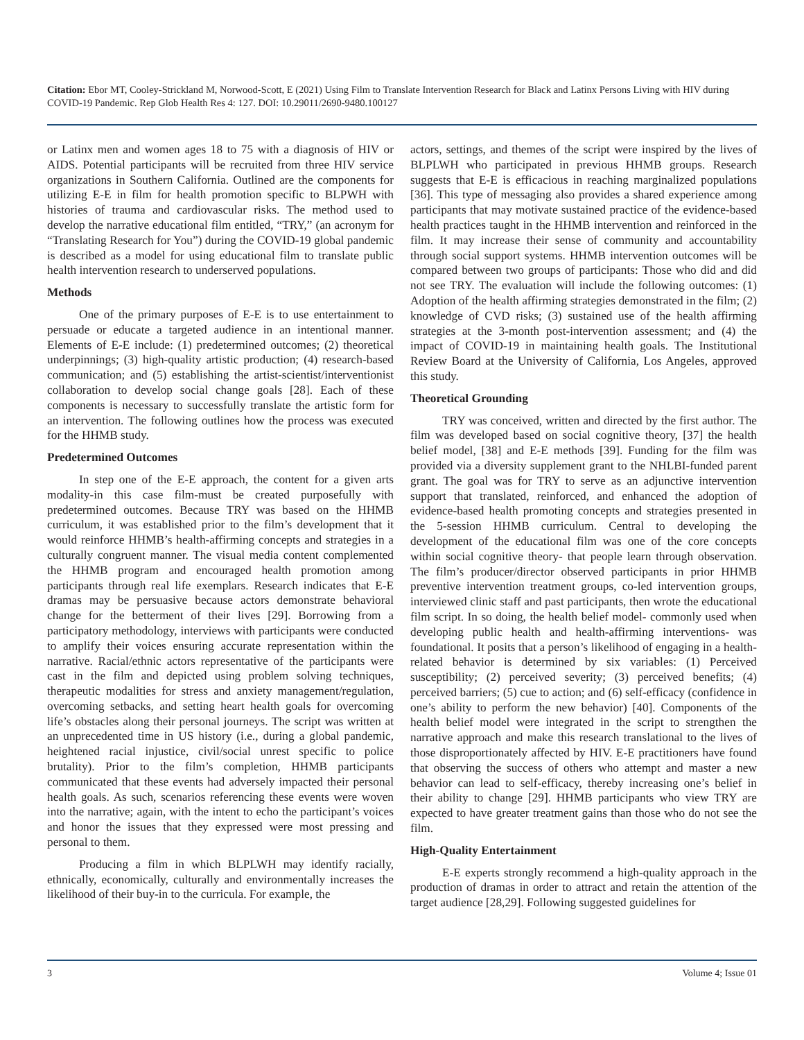Citation: Ebor MT, Cooley-Strickland M, Norwood-Scott, E (2021) Using Film to Translate Intervention Research for Black and Latinx Persons Living with HIV during COVID-19 Pandemic. Rep Glob Health Res 4: 127. DOI: 10.29011/2690-9480.100127
or Latinx men and women ages 18 to 75 with a diagnosis of HIV or AIDS. Potential participants will be recruited from three HIV service organizations in Southern California. Outlined are the components for utilizing E-E in film for health promotion specific to BLPWH with histories of trauma and cardiovascular risks. The method used to develop the narrative educational film entitled, “TRY,” (an acronym for “Translating Research for You”) during the COVID-19 global pandemic is described as a model for using educational film to translate public health intervention research to underserved populations.
Methods
One of the primary purposes of E-E is to use entertainment to persuade or educate a targeted audience in an intentional manner. Elements of E-E include: (1) predetermined outcomes; (2) theoretical underpinnings; (3) high-quality artistic production; (4) research-based communication; and (5) establishing the artist-scientist/interventionist collaboration to develop social change goals [28]. Each of these components is necessary to successfully translate the artistic form for an intervention. The following outlines how the process was executed for the HHMB study.
Predetermined Outcomes
In step one of the E-E approach, the content for a given arts modality-in this case film-must be created purposefully with predetermined outcomes. Because TRY was based on the HHMB curriculum, it was established prior to the film’s development that it would reinforce HHMB’s health-affirming concepts and strategies in a culturally congruent manner. The visual media content complemented the HHMB program and encouraged health promotion among participants through real life exemplars. Research indicates that E-E dramas may be persuasive because actors demonstrate behavioral change for the betterment of their lives [29]. Borrowing from a participatory methodology, interviews with participants were conducted to amplify their voices ensuring accurate representation within the narrative. Racial/ethnic actors representative of the participants were cast in the film and depicted using problem solving techniques, therapeutic modalities for stress and anxiety management/regulation, overcoming setbacks, and setting heart health goals for overcoming life’s obstacles along their personal journeys. The script was written at an unprecedented time in US history (i.e., during a global pandemic, heightened racial injustice, civil/social unrest specific to police brutality). Prior to the film’s completion, HHMB participants communicated that these events had adversely impacted their personal health goals. As such, scenarios referencing these events were woven into the narrative; again, with the intent to echo the participant’s voices and honor the issues that they expressed were most pressing and personal to them.
Producing a film in which BLPLWH may identify racially, ethnically, economically, culturally and environmentally increases the likelihood of their buy-in to the curricula. For example, the
actors, settings, and themes of the script were inspired by the lives of BLPLWH who participated in previous HHMB groups. Research suggests that E-E is efficacious in reaching marginalized populations [36]. This type of messaging also provides a shared experience among participants that may motivate sustained practice of the evidence-based health practices taught in the HHMB intervention and reinforced in the film. It may increase their sense of community and accountability through social support systems. HHMB intervention outcomes will be compared between two groups of participants: Those who did and did not see TRY. The evaluation will include the following outcomes: (1) Adoption of the health affirming strategies demonstrated in the film; (2) knowledge of CVD risks; (3) sustained use of the health affirming strategies at the 3-month post-intervention assessment; and (4) the impact of COVID-19 in maintaining health goals. The Institutional Review Board at the University of California, Los Angeles, approved this study.
Theoretical Grounding
TRY was conceived, written and directed by the first author. The film was developed based on social cognitive theory, [37] the health belief model, [38] and E-E methods [39]. Funding for the film was provided via a diversity supplement grant to the NHLBI-funded parent grant. The goal was for TRY to serve as an adjunctive intervention support that translated, reinforced, and enhanced the adoption of evidence-based health promoting concepts and strategies presented in the 5-session HHMB curriculum. Central to developing the development of the educational film was one of the core concepts within social cognitive theory- that people learn through observation. The film’s producer/director observed participants in prior HHMB preventive intervention treatment groups, co-led intervention groups, interviewed clinic staff and past participants, then wrote the educational film script. In so doing, the health belief model- commonly used when developing public health and health-affirming interventions- was foundational. It posits that a person’s likelihood of engaging in a health-related behavior is determined by six variables: (1) Perceived susceptibility; (2) perceived severity; (3) perceived benefits; (4) perceived barriers; (5) cue to action; and (6) self-efficacy (confidence in one’s ability to perform the new behavior) [40]. Components of the health belief model were integrated in the script to strengthen the narrative approach and make this research translational to the lives of those disproportionately affected by HIV. E-E practitioners have found that observing the success of others who attempt and master a new behavior can lead to self-efficacy, thereby increasing one’s belief in their ability to change [29]. HHMB participants who view TRY are expected to have greater treatment gains than those who do not see the film.
High-Quality Entertainment
E-E experts strongly recommend a high-quality approach in the production of dramas in order to attract and retain the attention of the target audience [28,29]. Following suggested guidelines for
3 Volume 4; Issue 01